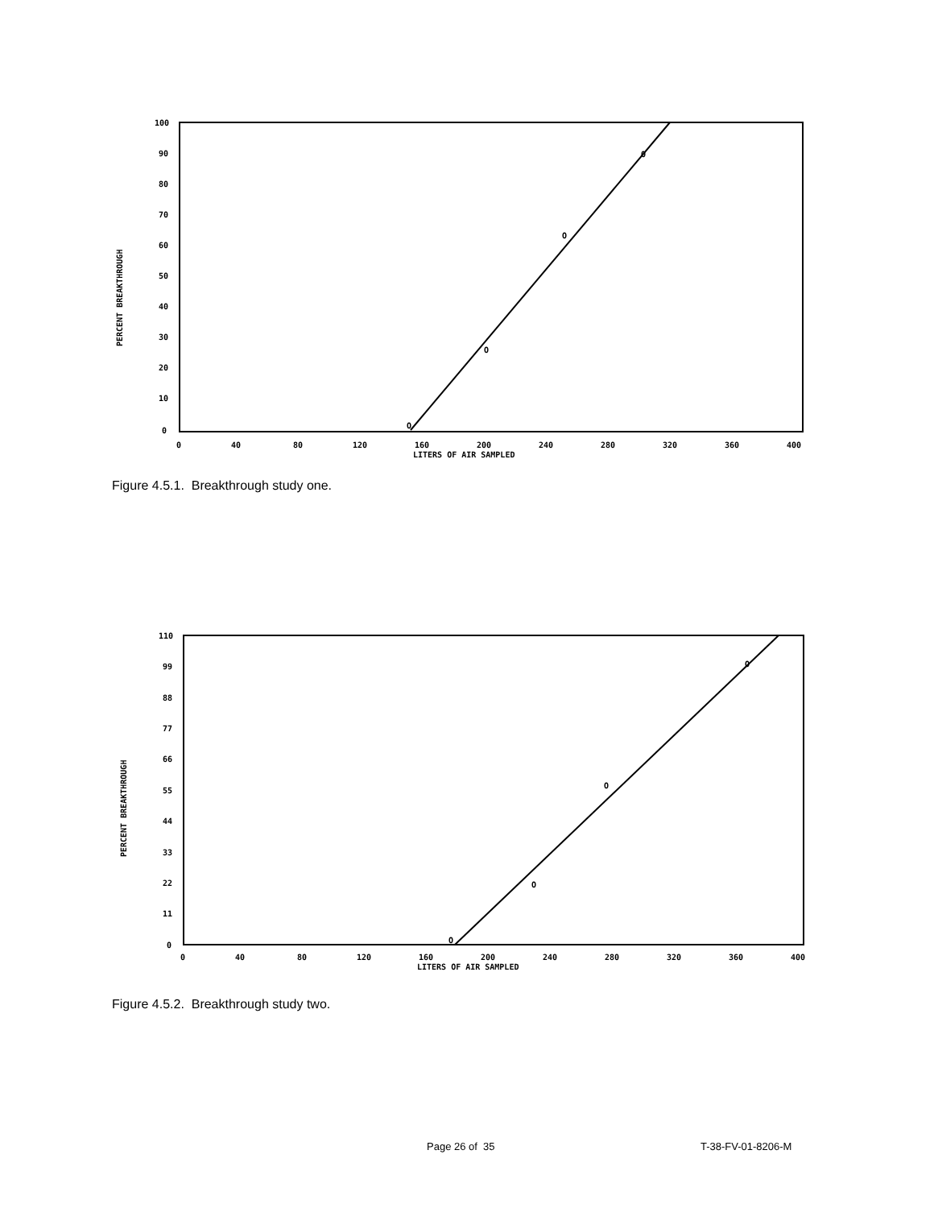100
90
80
70
60
50
40
30
20
10
0
PERCENT BREAKTHROUGH
0
40
80
120
160
200
240
280
320
360
400
LITERS OF AIR SAMPLED
O
O
O
O
Figure 4.5.1. Breakthrough study one.
110
99
88
77
66
55
44
33
22
11
0
PERCENT BREAKTHROUGH
0
40
80
120
160
200
240
280
320
360
400
LITERS OF AIR SAMPLED
O
O
O
O
Figure 4.5.2. Breakthrough study two.
Page 26 of 35 T-38-FV-01-8206-M